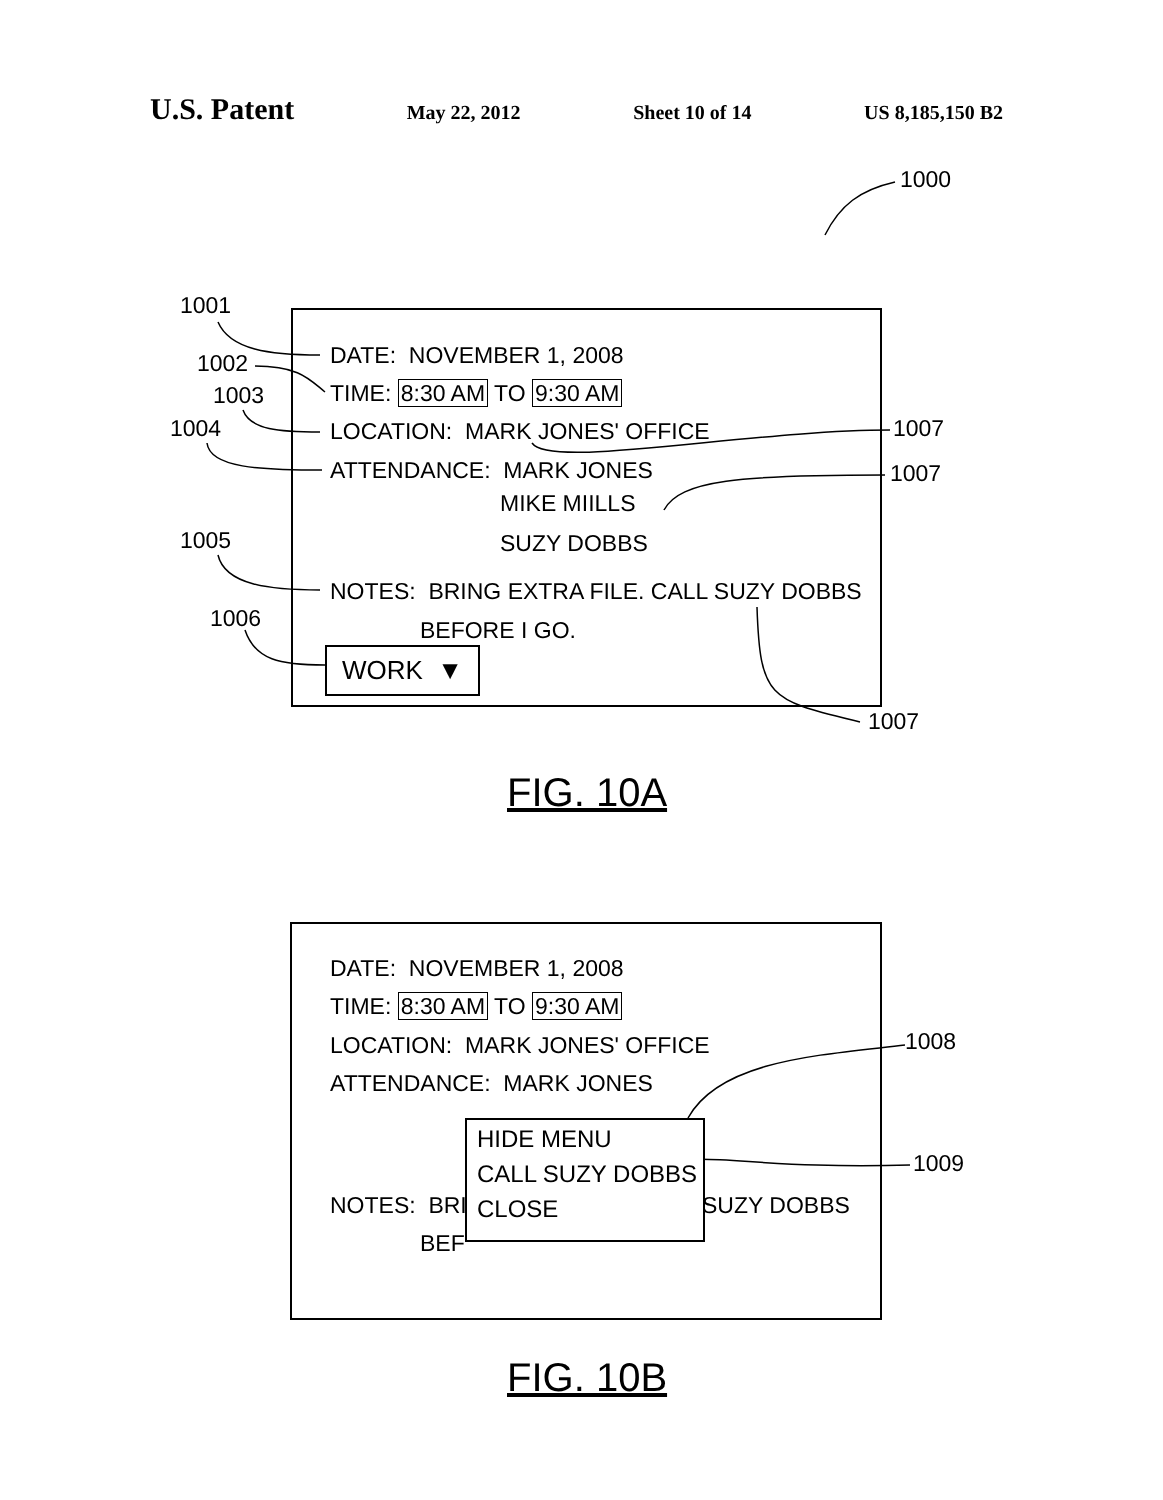U.S. Patent May 22, 2012 Sheet 10 of 14 US 8,185,150 B2
1000
1001
DATE: NOVEMBER 1, 2008
1002
TIME: 8:30 AM TO 9:30 AM
1003
1004 LOCATION: MARK JONES' OFFICE 1007
ATTENDANCE: MARK JONES 1007
MIKE MIILLS
1005 SUZY DOBBS
NOTES: BRING EXTRA FILE. CALL SUZY DOBBS
1006 BEFORE I GO.
WORK ▼
1007
FIG. 10A
DATE: NOVEMBER 1, 2008
TIME: 8:30 AM TO 9:30 AM
LOCATION: MARK JONES' OFFICE 1008
ATTENDANCE: MARK JONES
NOTES: BRI SUZY DOBBS
BEF
HIDE MENU
CALL SUZY DOBBS
CLOSE
1009
FIG. 10B